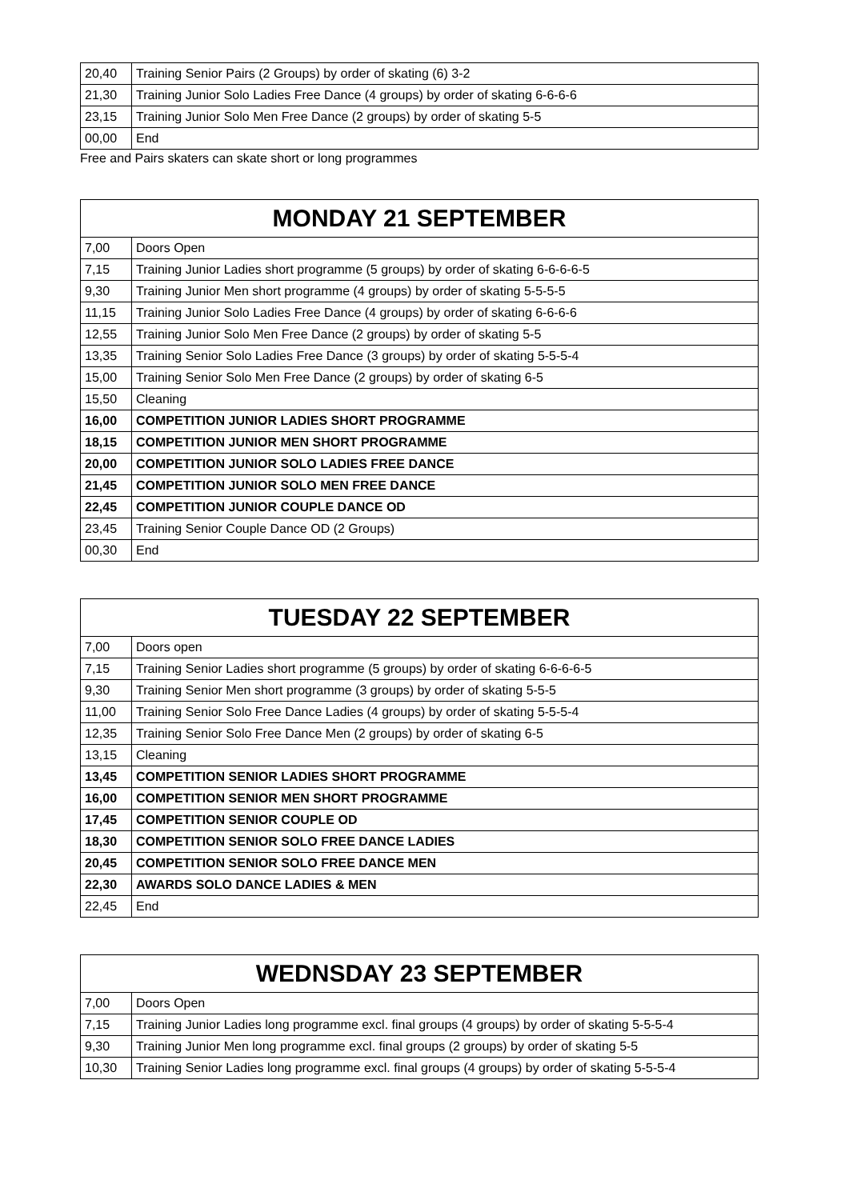| 20,40 | Training Senior Pairs (2 Groups) by order of skating (6) 3-2 |
| 21,30 | Training Junior Solo Ladies Free Dance (4 groups) by order of skating 6-6-6-6 |
| 23,15 | Training Junior Solo Men Free Dance (2 groups) by order of skating 5-5 |
| 00,00 | End |
Free and Pairs skaters can skate short or long programmes
| MONDAY 21 SEPTEMBER | |
| --- | --- |
| 7,00 | Doors Open |
| 7,15 | Training Junior Ladies short programme (5 groups) by order of skating 6-6-6-6-5 |
| 9,30 | Training Junior Men short programme (4 groups) by order of skating 5-5-5-5 |
| 11,15 | Training Junior Solo Ladies Free Dance (4 groups) by order of skating 6-6-6-6 |
| 12,55 | Training Junior Solo Men Free Dance (2 groups) by order of skating 5-5 |
| 13,35 | Training Senior Solo Ladies Free Dance (3 groups) by order of skating 5-5-5-4 |
| 15,00 | Training Senior Solo Men Free Dance (2 groups) by order of skating 6-5 |
| 15,50 | Cleaning |
| 16,00 | COMPETITION JUNIOR LADIES SHORT PROGRAMME |
| 18,15 | COMPETITION JUNIOR MEN SHORT PROGRAMME |
| 20,00 | COMPETITION JUNIOR SOLO LADIES FREE DANCE |
| 21,45 | COMPETITION JUNIOR SOLO MEN FREE DANCE |
| 22,45 | COMPETITION JUNIOR COUPLE DANCE OD |
| 23,45 | Training Senior Couple Dance OD (2 Groups) |
| 00,30 | End |
| TUESDAY 22 SEPTEMBER | |
| --- | --- |
| 7,00 | Doors open |
| 7,15 | Training Senior Ladies short programme (5 groups) by order of skating 6-6-6-6-5 |
| 9,30 | Training Senior Men short programme (3 groups) by order of skating 5-5-5 |
| 11,00 | Training Senior Solo Free Dance Ladies (4 groups) by order of skating 5-5-5-4 |
| 12,35 | Training Senior Solo Free Dance Men (2 groups) by order of skating 6-5 |
| 13,15 | Cleaning |
| 13,45 | COMPETITION SENIOR LADIES SHORT PROGRAMME |
| 16,00 | COMPETITION SENIOR MEN SHORT PROGRAMME |
| 17,45 | COMPETITION SENIOR COUPLE OD |
| 18,30 | COMPETITION SENIOR SOLO FREE DANCE LADIES |
| 20,45 | COMPETITION SENIOR SOLO FREE DANCE MEN |
| 22,30 | AWARDS SOLO DANCE LADIES & MEN |
| 22,45 | End |
| WEDNSDAY 23 SEPTEMBER | |
| --- | --- |
| 7,00 | Doors Open |
| 7,15 | Training Junior Ladies long programme excl. final groups (4 groups) by order of skating 5-5-5-4 |
| 9,30 | Training Junior Men long programme excl. final groups (2 groups) by order of skating 5-5 |
| 10,30 | Training Senior Ladies long programme excl. final groups (4 groups) by order of skating 5-5-5-4 |